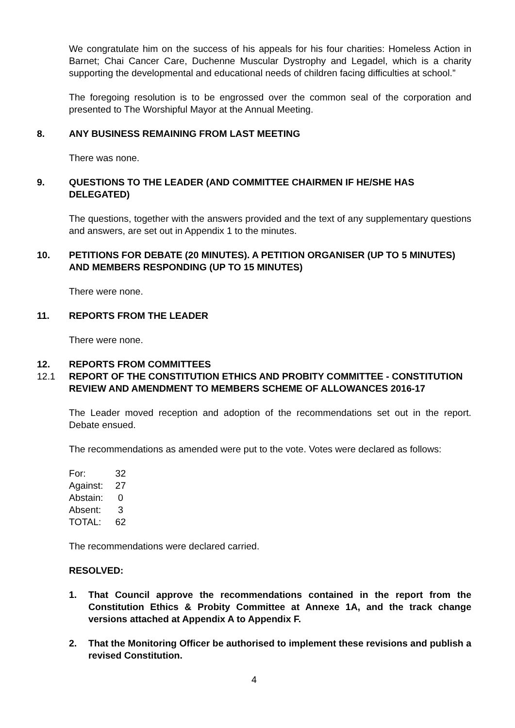We congratulate him on the success of his appeals for his four charities: Homeless Action in Barnet; Chai Cancer Care, Duchenne Muscular Dystrophy and Legadel, which is a charity supporting the developmental and educational needs of children facing difficulties at school.”
The foregoing resolution is to be engrossed over the common seal of the corporation and presented to The Worshipful Mayor at the Annual Meeting.
8. ANY BUSINESS REMAINING FROM LAST MEETING
There was none.
9. QUESTIONS TO THE LEADER (AND COMMITTEE CHAIRMEN IF HE/SHE HAS DELEGATED)
The questions, together with the answers provided and the text of any supplementary questions and answers, are set out in Appendix 1 to the minutes.
10. PETITIONS FOR DEBATE (20 MINUTES). A PETITION ORGANISER (UP TO 5 MINUTES) AND MEMBERS RESPONDING (UP TO 15 MINUTES)
There were none.
11. REPORTS FROM THE LEADER
There were none.
12. REPORTS FROM COMMITTEES
12.1 REPORT OF THE CONSTITUTION ETHICS AND PROBITY COMMITTEE - CONSTITUTION REVIEW AND AMENDMENT TO MEMBERS SCHEME OF ALLOWANCES 2016-17
The Leader moved reception and adoption of the recommendations set out in the report. Debate ensued.
The recommendations as amended were put to the vote. Votes were declared as follows:
| For: | 32 |
| Against: | 27 |
| Abstain: | 0 |
| Absent: | 3 |
| TOTAL: | 62 |
The recommendations were declared carried.
RESOLVED:
1. That Council approve the recommendations contained in the report from the Constitution Ethics & Probity Committee at Annexe 1A, and the track change versions attached at Appendix A to Appendix F.
2. That the Monitoring Officer be authorised to implement these revisions and publish a revised Constitution.
4